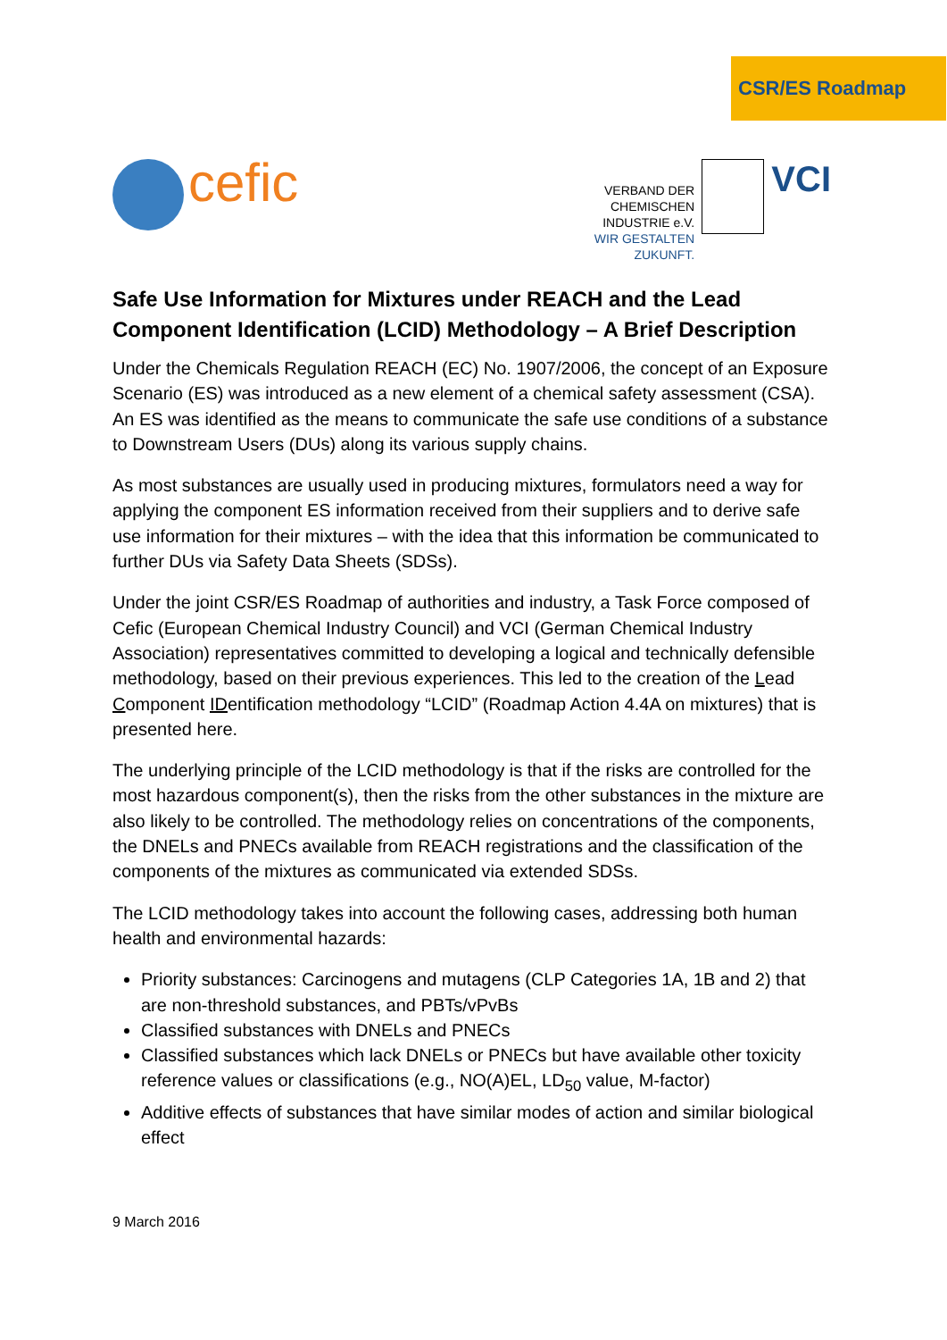CSR/ES Roadmap
cefic
VERBAND DER
CHEMISCHEN INDUSTRIE e.V.
WIR GESTALTEN ZUKUNFT.
VCI
Safe Use Information for Mixtures under REACH and the Lead Component Identification (LCID) Methodology – A Brief Description
Under the Chemicals Regulation REACH (EC) No. 1907/2006, the concept of an Exposure Scenario (ES) was introduced as a new element of a chemical safety assessment (CSA). An ES was identified as the means to communicate the safe use conditions of a substance to Downstream Users (DUs) along its various supply chains.
As most substances are usually used in producing mixtures, formulators need a way for applying the component ES information received from their suppliers and to derive safe use information for their mixtures – with the idea that this information be communicated to further DUs via Safety Data Sheets (SDSs).
Under the joint CSR/ES Roadmap of authorities and industry, a Task Force composed of Cefic (European Chemical Industry Council) and VCI (German Chemical Industry Association) representatives committed to developing a logical and technically defensible methodology, based on their previous experiences. This led to the creation of the Lead Component IDentification methodology “LCID” (Roadmap Action 4.4A on mixtures) that is presented here.
The underlying principle of the LCID methodology is that if the risks are controlled for the most hazardous component(s), then the risks from the other substances in the mixture are also likely to be controlled. The methodology relies on concentrations of the components, the DNELs and PNECs available from REACH registrations and the classification of the components of the mixtures as communicated via extended SDSs.
The LCID methodology takes into account the following cases, addressing both human health and environmental hazards:
Priority substances: Carcinogens and mutagens (CLP Categories 1A, 1B and 2) that are non-threshold substances, and PBTs/vPvBs
Classified substances with DNELs and PNECs
Classified substances which lack DNELs or PNECs but have available other toxicity reference values or classifications (e.g., NO(A)EL, LD<sub>50</sub> value, M-factor)
Additive effects of substances that have similar modes of action and similar biological effect
9 March 2016